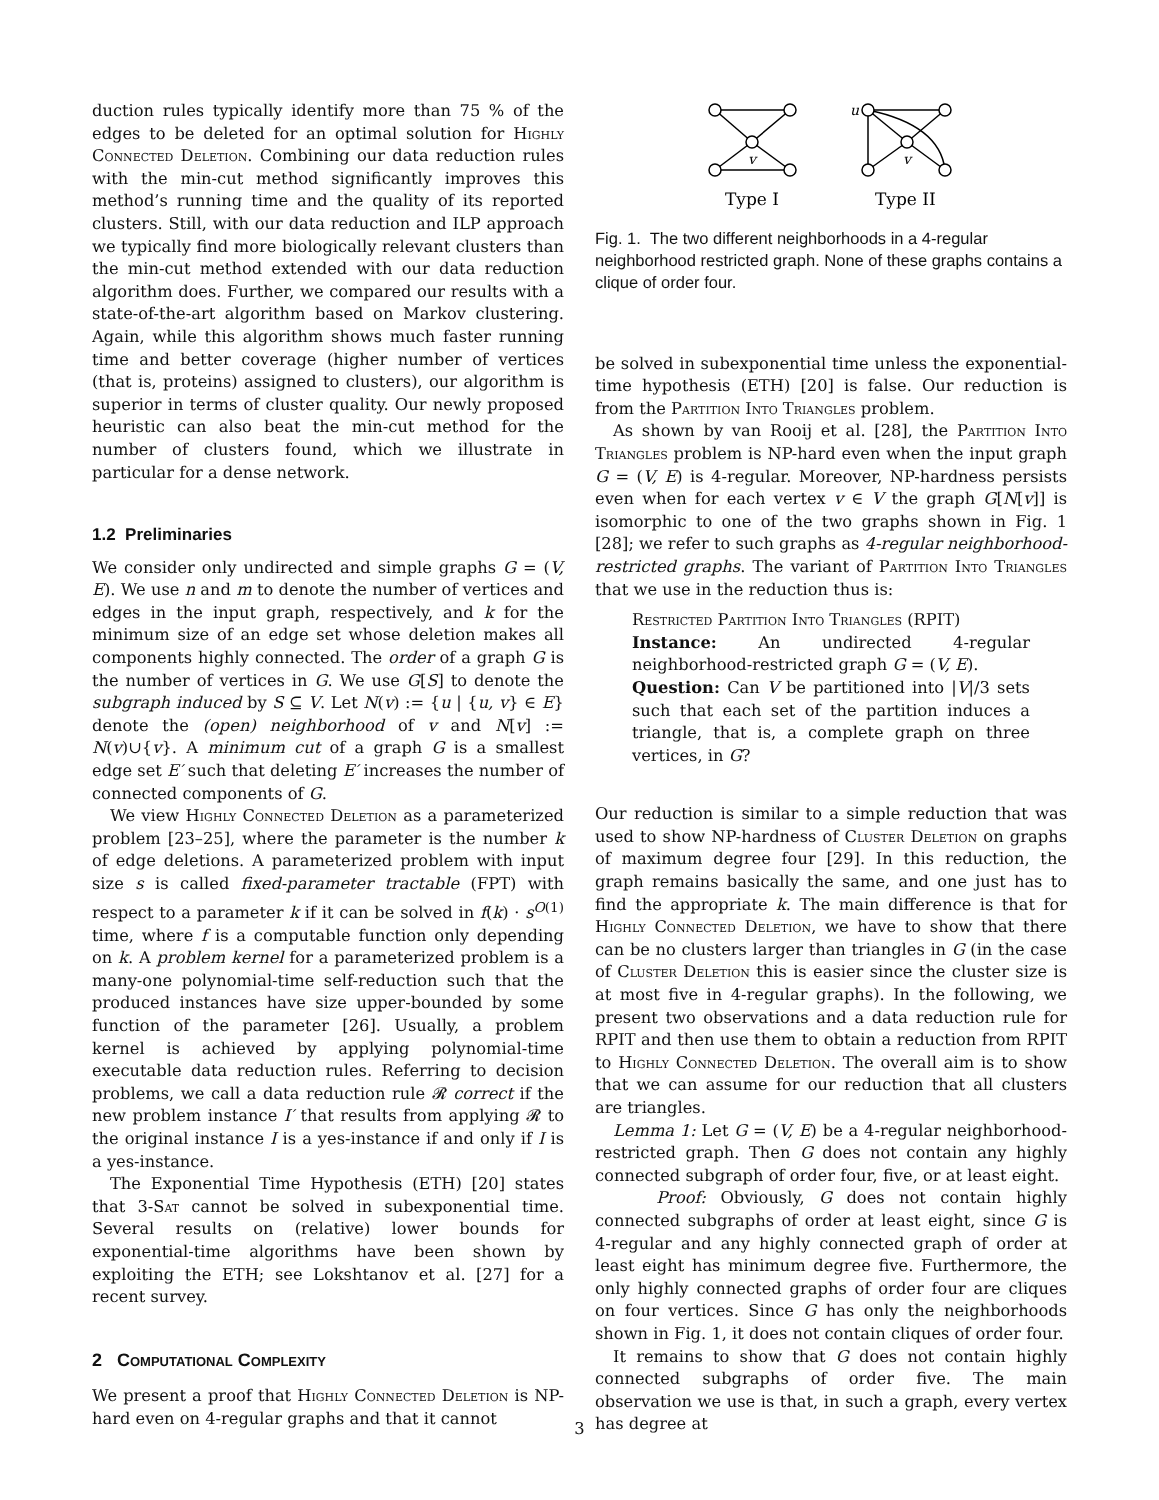duction rules typically identify more than 75 % of the edges to be deleted for an optimal solution for Highly Connected Deletion. Combining our data reduction rules with the min-cut method significantly improves this method’s running time and the quality of its reported clusters. Still, with our data reduction and ILP approach we typically find more biologically relevant clusters than the min-cut method extended with our data reduction algorithm does. Further, we compared our results with a state-of-the-art algorithm based on Markov clustering. Again, while this algorithm shows much faster running time and better coverage (higher number of vertices (that is, proteins) assigned to clusters), our algorithm is superior in terms of cluster quality. Our newly proposed heuristic can also beat the min-cut method for the number of clusters found, which we illustrate in particular for a dense network.
1.2 Preliminaries
We consider only undirected and simple graphs G = (V, E). We use n and m to denote the number of vertices and edges in the input graph, respectively, and k for the minimum size of an edge set whose deletion makes all components highly connected. The order of a graph G is the number of vertices in G. We use G[S] to denote the subgraph induced by S ⊆ V. Let N(v) := {u | {u, v} ∈ E} denote the (open) neighborhood of v and N[v] := N(v)∪{v}. A minimum cut of a graph G is a smallest edge set E′ such that deleting E′ increases the number of connected components of G.
We view Highly Connected Deletion as a parameterized problem [23–25], where the parameter is the number k of edge deletions. A parameterized problem with input size s is called fixed-parameter tractable (FPT) with respect to a parameter k if it can be solved in f(k) · s<sup>O(1)</sup> time, where f is a computable function only depending on k. A problem kernel for a parameterized problem is a many-one polynomial-time self-reduction such that the produced instances have size upper-bounded by some function of the parameter [26]. Usually, a problem kernel is achieved by applying polynomial-time executable data reduction rules. Referring to decision problems, we call a data reduction rule 𝓡 correct if the new problem instance I′ that results from applying 𝓡 to the original instance I is a yes-instance if and only if I is a yes-instance.
The Exponential Time Hypothesis (ETH) [20] states that 3-Sat cannot be solved in subexponential time. Several results on (relative) lower bounds for exponential-time algorithms have been shown by exploiting the ETH; see Lokshtanov et al. [27] for a recent survey.
2 Computational Complexity
We present a proof that Highly Connected Deletion is NP-hard even on 4-regular graphs and that it cannot
v
v
u
Type I
Type II
Fig. 1. The two different neighborhoods in a 4-regular neighborhood restricted graph. None of these graphs contains a clique of order four.
be solved in subexponential time unless the exponential-time hypothesis (ETH) [20] is false. Our reduction is from the Partition Into Triangles problem.
As shown by van Rooij et al. [28], the Partition Into Triangles problem is NP-hard even when the input graph G = (V, E) is 4-regular. Moreover, NP-hardness persists even when for each vertex v ∈ V the graph G[N[v]] is isomorphic to one of the two graphs shown in Fig. 1 [28]; we refer to such graphs as 4-regular neighborhood-restricted graphs. The variant of Partition Into Triangles that we use in the reduction thus is:
Restricted Partition Into Triangles (RPIT)
Instance: An undirected 4-regular neighborhood-restricted graph G = (V, E).
Question: Can V be partitioned into |V|/3 sets such that each set of the partition induces a triangle, that is, a complete graph on three vertices, in G?
Our reduction is similar to a simple reduction that was used to show NP-hardness of Cluster Deletion on graphs of maximum degree four [29]. In this reduction, the graph remains basically the same, and one just has to find the appropriate k. The main difference is that for Highly Connected Deletion, we have to show that there can be no clusters larger than triangles in G (in the case of Cluster Deletion this is easier since the cluster size is at most five in 4-regular graphs). In the following, we present two observations and a data reduction rule for RPIT and then use them to obtain a reduction from RPIT to Highly Connected Deletion. The overall aim is to show that we can assume for our reduction that all clusters are triangles.
Lemma 1: Let G = (V, E) be a 4-regular neighborhood-restricted graph. Then G does not contain any highly connected subgraph of order four, five, or at least eight.
Proof: Obviously, G does not contain highly connected subgraphs of order at least eight, since G is 4-regular and any highly connected graph of order at least eight has minimum degree five. Furthermore, the only highly connected graphs of order four are cliques on four vertices. Since G has only the neighborhoods shown in Fig. 1, it does not contain cliques of order four.
It remains to show that G does not contain highly connected subgraphs of order five. The main observation we use is that, in such a graph, every vertex has degree at
3